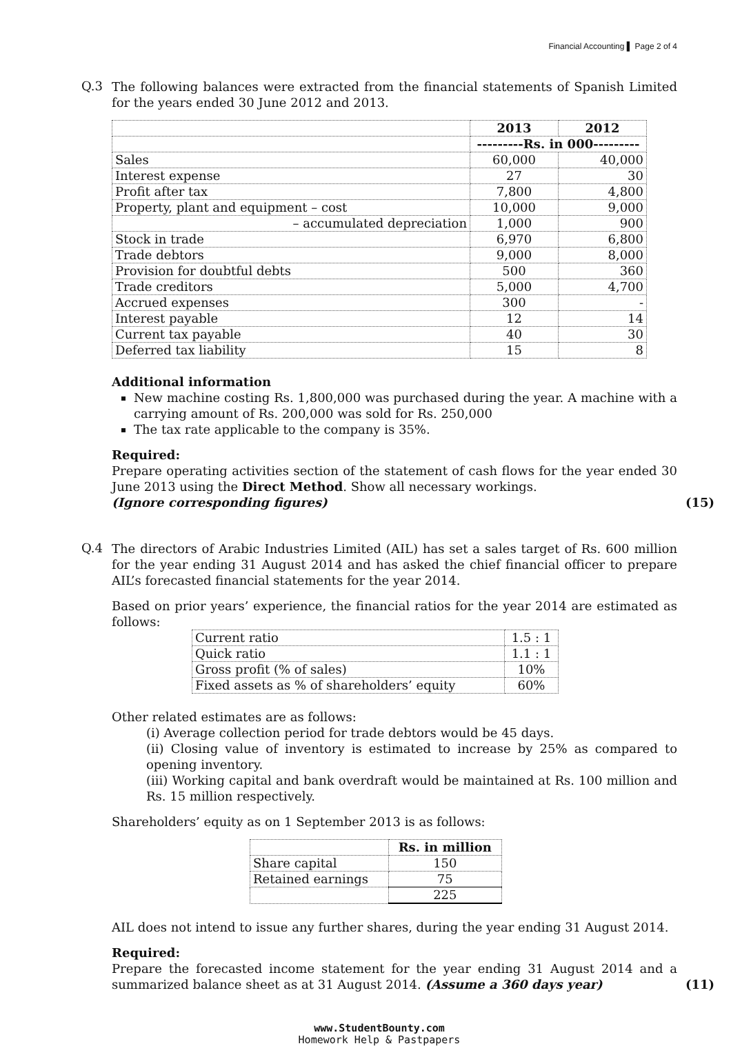Financial Accounting ▌ Page 2 of 4
Q.3
The following balances were extracted from the financial statements of Spanish Limited for the years ended 30 June 2012 and 2013.
| | 2013 | 2012 |
| --- | --- | --- |
| | ---------Rs. in 000--------- | |
| Sales | 60,000 | 40,000 |
| Interest expense | 27 | 30 |
| Profit after tax | 7,800 | 4,800 |
| Property, plant and equipment – cost | 10,000 | 9,000 |
| – accumulated depreciation | 1,000 | 900 |
| Stock in trade | 6,970 | 6,800 |
| Trade debtors | 9,000 | 8,000 |
| Provision for doubtful debts | 500 | 360 |
| Trade creditors | 5,000 | 4,700 |
| Accrued expenses | 300 | - |
| Interest payable | 12 | 14 |
| Current tax payable | 40 | 30 |
| Deferred tax liability | 15 | 8 |
Additional information
New machine costing Rs. 1,800,000 was purchased during the year. A machine with a carrying amount of Rs. 200,000 was sold for Rs. 250,000
The tax rate applicable to the company is 35%.
Required:
Prepare operating activities section of the statement of cash flows for the year ended 30 June 2013 using the Direct Method. Show all necessary workings.
(Ignore corresponding figures) (15)
Q.4
The directors of Arabic Industries Limited (AIL) has set a sales target of Rs. 600 million for the year ending 31 August 2014 and has asked the chief financial officer to prepare AIL’s forecasted financial statements for the year 2014.
Based on prior years’ experience, the financial ratios for the year 2014 are estimated as follows:
| Current ratio | 1.5 : 1 |
| Quick ratio | 1.1 : 1 |
| Gross profit (% of sales) | 10% |
| Fixed assets as % of shareholders’ equity | 60% |
Other related estimates are as follows:
(i) Average collection period for trade debtors would be 45 days.
(ii) Closing value of inventory is estimated to increase by 25% as compared to opening inventory.
(iii) Working capital and bank overdraft would be maintained at Rs. 100 million and Rs. 15 million respectively.
Shareholders’ equity as on 1 September 2013 is as follows:
| | Rs. in million |
| Share capital | 150 |
| Retained earnings | 75 |
| | 225 |
AIL does not intend to issue any further shares, during the year ending 31 August 2014.
Required:
Prepare the forecasted income statement for the year ending 31 August 2014 and a summarized balance sheet as at 31 August 2014. (Assume a 360 days year) (11)
www.StudentBounty.com
Homework Help & Pastpapers